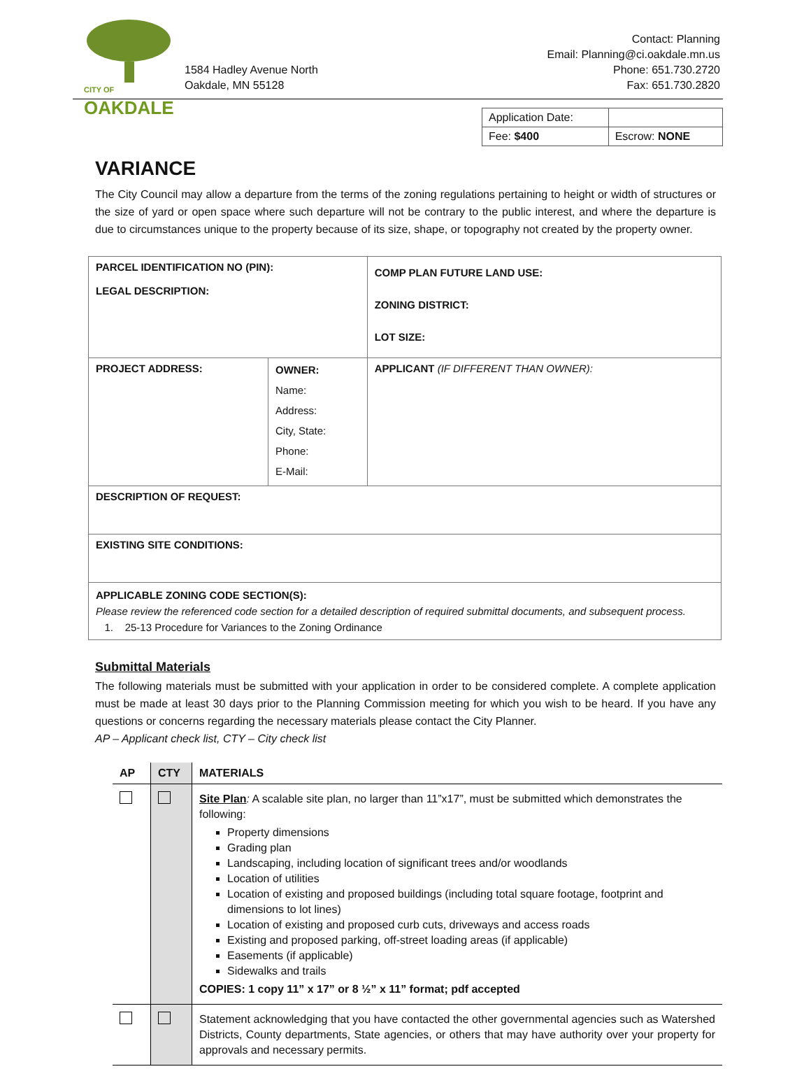CITY OF OAKDALE
1584 Hadley Avenue North
Oakdale, MN 55128
Contact: Planning
Email: Planning@ci.oakdale.mn.us
Phone: 651.730.2720
Fax: 651.730.2820
| Application Date: | |
| Fee: $400 | Escrow: NONE |
VARIANCE
The City Council may allow a departure from the terms of the zoning regulations pertaining to height or width of structures or the size of yard or open space where such departure will not be contrary to the public interest, and where the departure is due to circumstances unique to the property because of its size, shape, or topography not created by the property owner.
| PARCEL IDENTIFICATION NO (PIN): LEGAL DESCRIPTION: | | COMP PLAN FUTURE LAND USE: ZONING DISTRICT: LOT SIZE: |
| PROJECT ADDRESS: | OWNER: Name: Address: City, State: Phone: E-Mail: | APPLICANT (IF DIFFERENT THAN OWNER): |
| DESCRIPTION OF REQUEST: | | |
| EXISTING SITE CONDITIONS: | | |
| APPLICABLE ZONING CODE SECTION(S): Please review the referenced code section for a detailed description of required submittal documents, and subsequent process. 1. 25-13 Procedure for Variances to the Zoning Ordinance | | |
Submittal Materials
The following materials must be submitted with your application in order to be considered complete. A complete application must be made at least 30 days prior to the Planning Commission meeting for which you wish to be heard. If you have any questions or concerns regarding the necessary materials please contact the City Planner.
AP – Applicant check list, CTY – City check list
| AP | CTY | MATERIALS |
| --- | --- | --- |
| | | Site Plan : A scalable site plan, no larger than 11”x17”, must be submitted which demonstrates the following: Property dimensions Grading plan Landscaping, including location of significant trees and/or woodlands Location of utilities Location of existing and proposed buildings (including total square footage, footprint and dimensions to lot lines) Location of existing and proposed curb cuts, driveways and access roads Existing and proposed parking, off-street loading areas (if applicable) Easements (if applicable) Sidewalks and trails COPIES: 1 copy 11” x 17” or 8 ½” x 11” format; pdf accepted |
| | | Statement acknowledging that you have contacted the other governmental agencies such as Watershed Districts, County departments, State agencies, or others that may have authority over your property for approvals and necessary permits. |